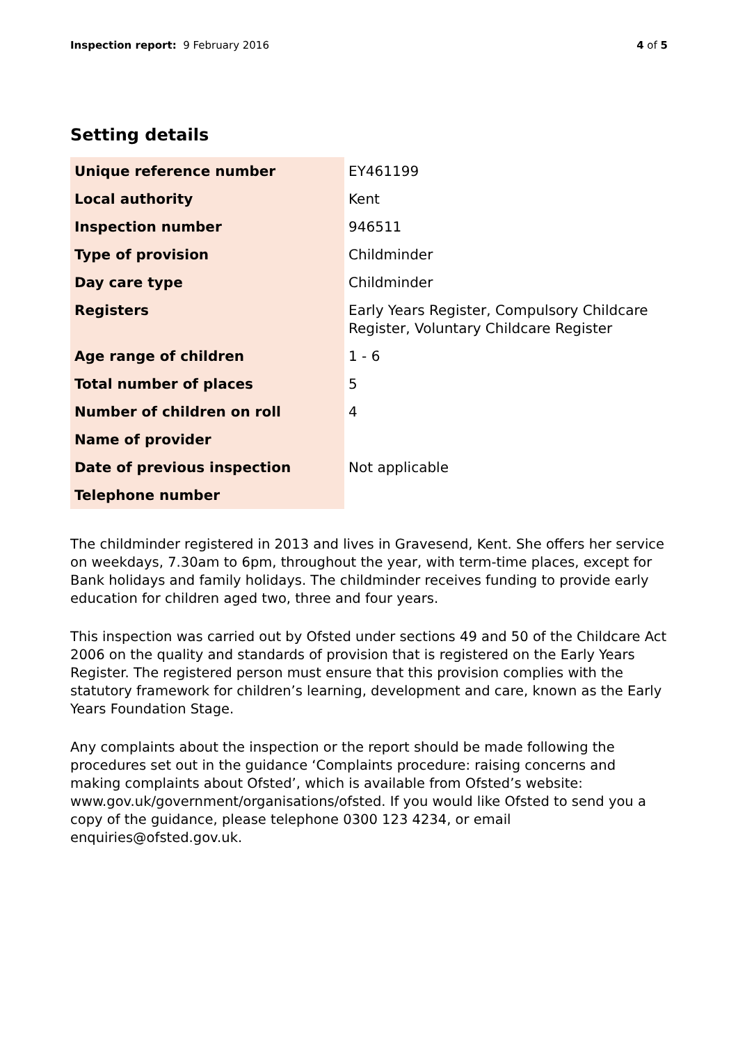Inspection report: 9 February 2016 4 of 5
Setting details
| Unique reference number | EY461199 |
| Local authority | Kent |
| Inspection number | 946511 |
| Type of provision | Childminder |
| Day care type | Childminder |
| Registers | Early Years Register, Compulsory Childcare Register, Voluntary Childcare Register |
| Age range of children | 1 - 6 |
| Total number of places | 5 |
| Number of children on roll | 4 |
| Name of provider | |
| Date of previous inspection | Not applicable |
| Telephone number | |
The childminder registered in 2013 and lives in Gravesend, Kent. She offers her service on weekdays, 7.30am to 6pm, throughout the year, with term-time places, except for Bank holidays and family holidays. The childminder receives funding to provide early education for children aged two, three and four years.
This inspection was carried out by Ofsted under sections 49 and 50 of the Childcare Act 2006 on the quality and standards of provision that is registered on the Early Years Register. The registered person must ensure that this provision complies with the statutory framework for children’s learning, development and care, known as the Early Years Foundation Stage.
Any complaints about the inspection or the report should be made following the procedures set out in the guidance ‘Complaints procedure: raising concerns and making complaints about Ofsted’, which is available from Ofsted’s website: www.gov.uk/government/organisations/ofsted. If you would like Ofsted to send you a copy of the guidance, please telephone 0300 123 4234, or email enquiries@ofsted.gov.uk.